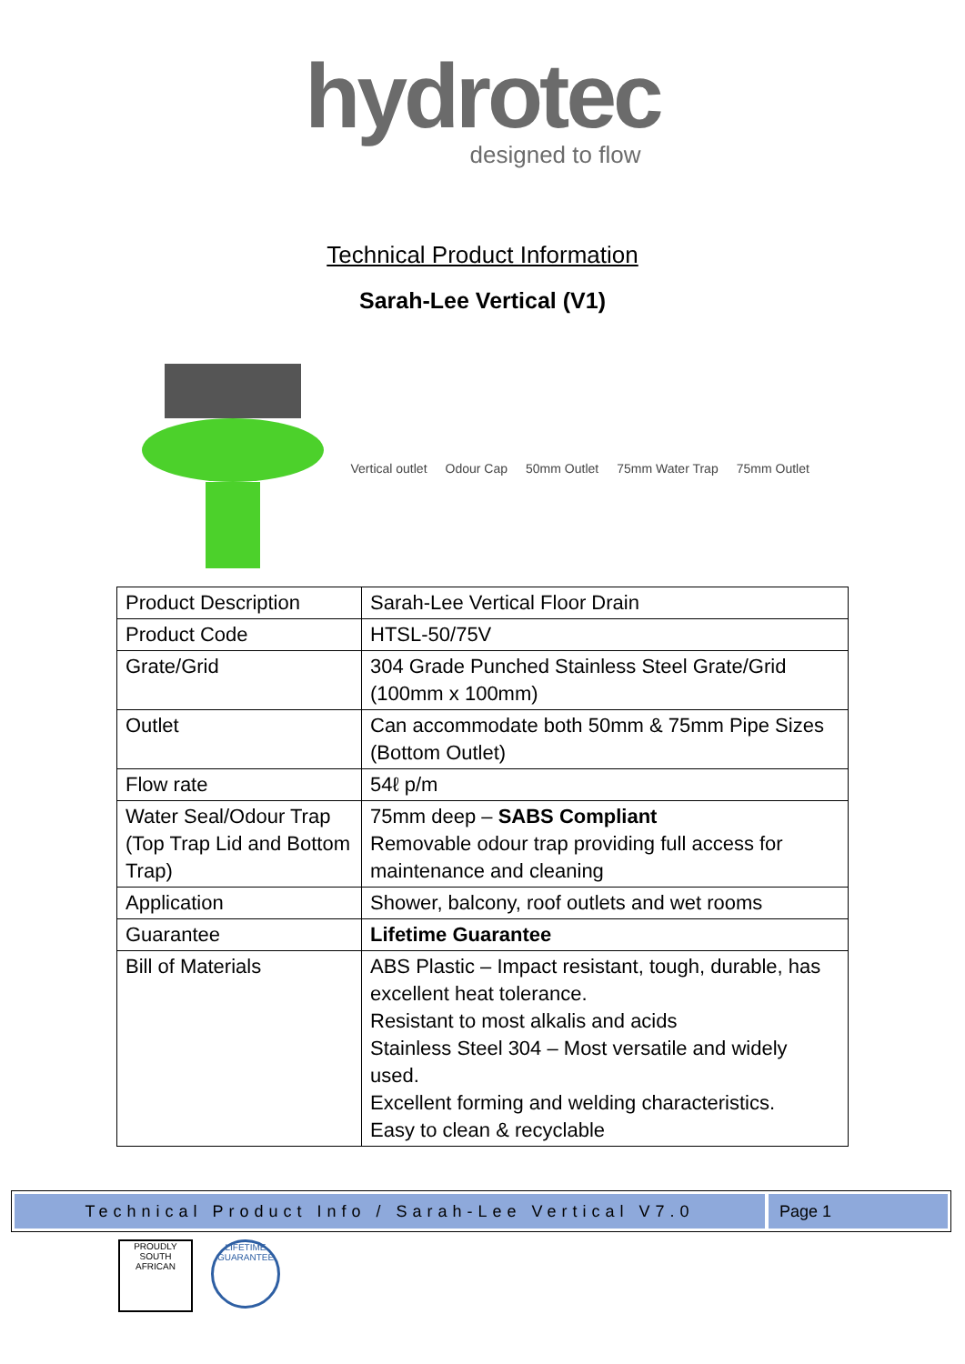hydrotec
designed to flow
Technical Product Information
Sarah-Lee Vertical (V1)
Vertical outlet Odour Cap 50mm Outlet 75mm Water Trap 75mm Outlet
| Product Description | Sarah-Lee Vertical Floor Drain |
| Product Code | HTSL-50/75V |
| Grate/Grid | 304 Grade Punched Stainless Steel Grate/Grid (100mm x 100mm) |
| Outlet | Can accommodate both 50mm & 75mm Pipe Sizes (Bottom Outlet) |
| Flow rate | 54ℓ p/m |
| Water Seal/Odour Trap (Top Trap Lid and Bottom Trap) | 75mm deep – SABS Compliant Removable odour trap providing full access for maintenance and cleaning |
| Application | Shower, balcony, roof outlets and wet rooms |
| Guarantee | Lifetime Guarantee |
| Bill of Materials | ABS Plastic – Impact resistant, tough, durable, has excellent heat tolerance. Resistant to most alkalis and acids Stainless Steel 304 – Most versatile and widely used. Excellent forming and welding characteristics. Easy to clean & recyclable |
Technical Product Info / Sarah-Lee Vertical V7.0
Page 1
PROUDLY SOUTH AFRICAN
LIFETIME GUARANTEE